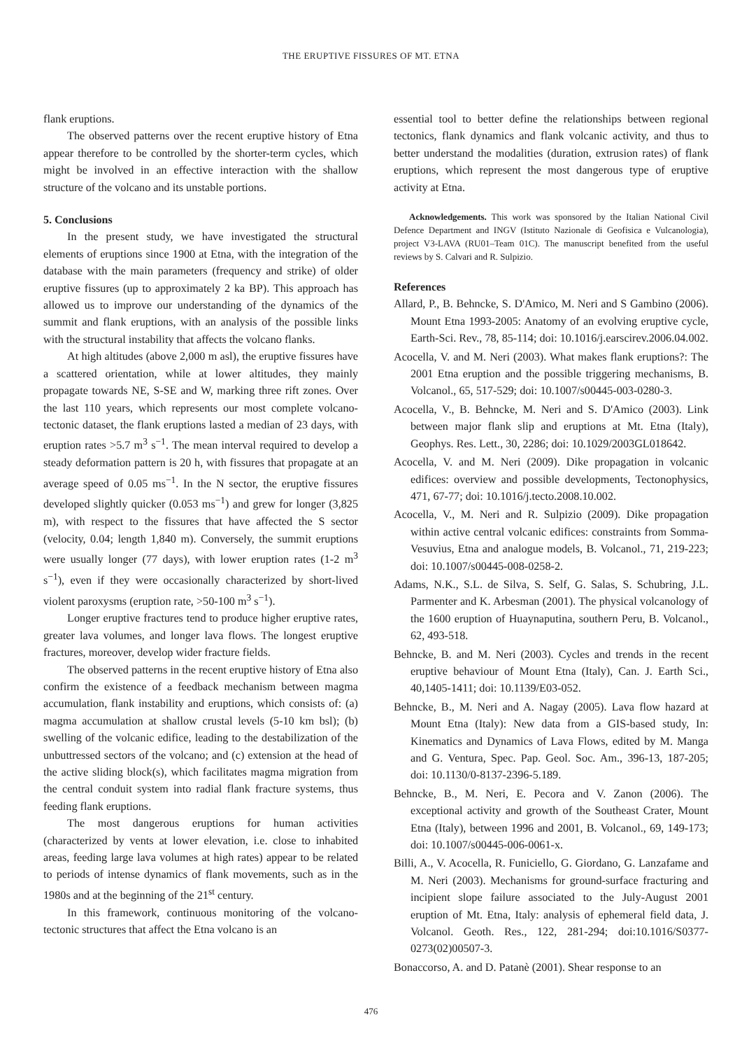THE ERUPTIVE FISSURES OF MT. ETNA
flank eruptions.
The observed patterns over the recent eruptive history of Etna appear therefore to be controlled by the shorter-term cycles, which might be involved in an effective interaction with the shallow structure of the volcano and its unstable portions.
5. Conclusions
In the present study, we have investigated the structural elements of eruptions since 1900 at Etna, with the integration of the database with the main parameters (frequency and strike) of older eruptive fissures (up to approximately 2 ka BP). This approach has allowed us to improve our understanding of the dynamics of the summit and flank eruptions, with an analysis of the possible links with the structural instability that affects the volcano flanks.
At high altitudes (above 2,000 m asl), the eruptive fissures have a scattered orientation, while at lower altitudes, they mainly propagate towards NE, S-SE and W, marking three rift zones. Over the last 110 years, which represents our most complete volcano-tectonic dataset, the flank eruptions lasted a median of 23 days, with eruption rates >5.7 m<sup>3</sup> s<sup>−1</sup>. The mean interval required to develop a steady deformation pattern is 20 h, with fissures that propagate at an average speed of 0.05 ms<sup>−1</sup>. In the N sector, the eruptive fissures developed slightly quicker (0.053 ms<sup>−1</sup>) and grew for longer (3,825 m), with respect to the fissures that have affected the S sector (velocity, 0.04; length 1,840 m). Conversely, the summit eruptions were usually longer (77 days), with lower eruption rates (1-2 m<sup>3</sup> s<sup>−1</sup>), even if they were occasionally characterized by short-lived violent paroxysms (eruption rate, >50-100 m<sup>3</sup> s<sup>−1</sup>).
Longer eruptive fractures tend to produce higher eruptive rates, greater lava volumes, and longer lava flows. The longest eruptive fractures, moreover, develop wider fracture fields.
The observed patterns in the recent eruptive history of Etna also confirm the existence of a feedback mechanism between magma accumulation, flank instability and eruptions, which consists of: (a) magma accumulation at shallow crustal levels (5-10 km bsl); (b) swelling of the volcanic edifice, leading to the destabilization of the unbuttressed sectors of the volcano; and (c) extension at the head of the active sliding block(s), which facilitates magma migration from the central conduit system into radial flank fracture systems, thus feeding flank eruptions.
The most dangerous eruptions for human activities (characterized by vents at lower elevation, i.e. close to inhabited areas, feeding large lava volumes at high rates) appear to be related to periods of intense dynamics of flank movements, such as in the 1980s and at the beginning of the 21<sup>st</sup> century.
In this framework, continuous monitoring of the volcano-tectonic structures that affect the Etna volcano is an
essential tool to better define the relationships between regional tectonics, flank dynamics and flank volcanic activity, and thus to better understand the modalities (duration, extrusion rates) of flank eruptions, which represent the most dangerous type of eruptive activity at Etna.
Acknowledgements. This work was sponsored by the Italian National Civil Defence Department and INGV (Istituto Nazionale di Geofisica e Vulcanologia), project V3-LAVA (RU01–Team 01C). The manuscript benefited from the useful reviews by S. Calvari and R. Sulpizio.
References
Allard, P., B. Behncke, S. D'Amico, M. Neri and S Gambino (2006). Mount Etna 1993-2005: Anatomy of an evolving eruptive cycle, Earth-Sci. Rev., 78, 85-114; doi: 10.1016/j.earscirev.2006.04.002.
Acocella, V. and M. Neri (2003). What makes flank eruptions?: The 2001 Etna eruption and the possible triggering mechanisms, B. Volcanol., 65, 517-529; doi: 10.1007/s00445-003-0280-3.
Acocella, V., B. Behncke, M. Neri and S. D'Amico (2003). Link between major flank slip and eruptions at Mt. Etna (Italy), Geophys. Res. Lett., 30, 2286; doi: 10.1029/2003GL018642.
Acocella, V. and M. Neri (2009). Dike propagation in volcanic edifices: overview and possible developments, Tectonophysics, 471, 67-77; doi: 10.1016/j.tecto.2008.10.002.
Acocella, V., M. Neri and R. Sulpizio (2009). Dike propagation within active central volcanic edifices: constraints from Somma-Vesuvius, Etna and analogue models, B. Volcanol., 71, 219-223; doi: 10.1007/s00445-008-0258-2.
Adams, N.K., S.L. de Silva, S. Self, G. Salas, S. Schubring, J.L. Parmenter and K. Arbesman (2001). The physical volcanology of the 1600 eruption of Huaynaputina, southern Peru, B. Volcanol., 62, 493-518.
Behncke, B. and M. Neri (2003). Cycles and trends in the recent eruptive behaviour of Mount Etna (Italy), Can. J. Earth Sci., 40,1405-1411; doi: 10.1139/E03-052.
Behncke, B., M. Neri and A. Nagay (2005). Lava flow hazard at Mount Etna (Italy): New data from a GIS-based study, In: Kinematics and Dynamics of Lava Flows, edited by M. Manga and G. Ventura, Spec. Pap. Geol. Soc. Am., 396-13, 187-205; doi: 10.1130/0-8137-2396-5.189.
Behncke, B., M. Neri, E. Pecora and V. Zanon (2006). The exceptional activity and growth of the Southeast Crater, Mount Etna (Italy), between 1996 and 2001, B. Volcanol., 69, 149-173; doi: 10.1007/s00445-006-0061-x.
Billi, A., V. Acocella, R. Funiciello, G. Giordano, G. Lanzafame and M. Neri (2003). Mechanisms for ground-surface fracturing and incipient slope failure associated to the July-August 2001 eruption of Mt. Etna, Italy: analysis of ephemeral field data, J. Volcanol. Geoth. Res., 122, 281-294; doi:10.1016/S0377-0273(02)00507-3.
Bonaccorso, A. and D. Patanè (2001). Shear response to an
476